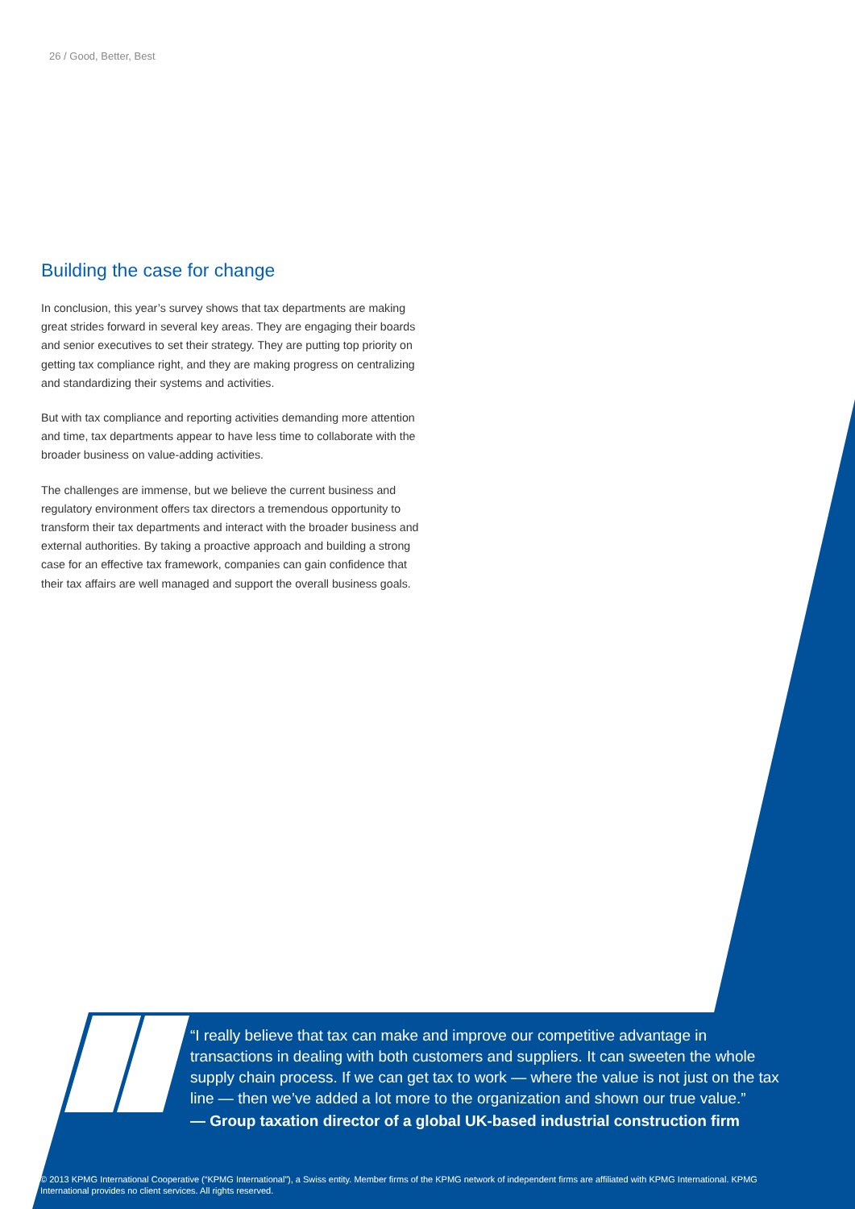26 / Good, Better, Best
Building the case for change
In conclusion, this year’s survey shows that tax departments are making great strides forward in several key areas. They are engaging their boards and senior executives to set their strategy. They are putting top priority on getting tax compliance right, and they are making progress on centralizing and standardizing their systems and activities.
But with tax compliance and reporting activities demanding more attention and time, tax departments appear to have less time to collaborate with the broader business on value-adding activities.
The challenges are immense, but we believe the current business and regulatory environment offers tax directors a tremendous opportunity to transform their tax departments and interact with the broader business and external authorities. By taking a proactive approach and building a strong case for an effective tax framework, companies can gain confidence that their tax affairs are well managed and support the overall business goals.
“I really believe that tax can make and improve our competitive advantage in transactions in dealing with both customers and suppliers. It can sweeten the whole supply chain process. If we can get tax to work — where the value is not just on the tax line — then we’ve added a lot more to the organization and shown our true value.”
— Group taxation director of a global UK-based industrial construction firm
© 2013 KPMG International Cooperative (“KPMG International”), a Swiss entity. Member firms of the KPMG network of independent firms are affiliated with KPMG International. KPMG International provides no client services. All rights reserved.